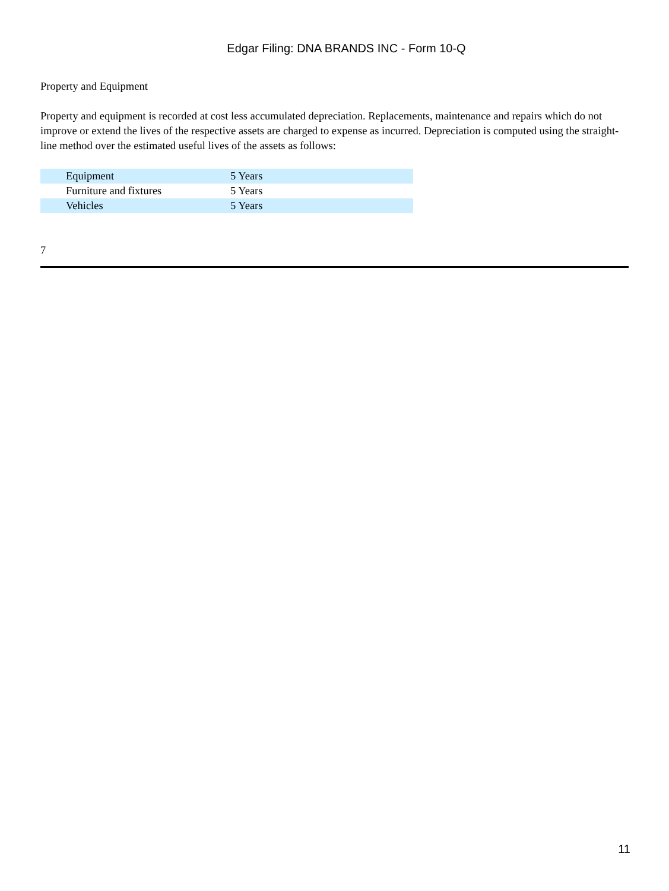Edgar Filing: DNA BRANDS INC - Form 10-Q
Property and Equipment
Property and equipment is recorded at cost less accumulated depreciation. Replacements, maintenance and repairs which do not improve or extend the lives of the respective assets are charged to expense as incurred. Depreciation is computed using the straight-line method over the estimated useful lives of the assets as follows:
| Equipment | 5 Years |
| Furniture and fixtures | 5 Years |
| Vehicles | 5 Years |
7
11